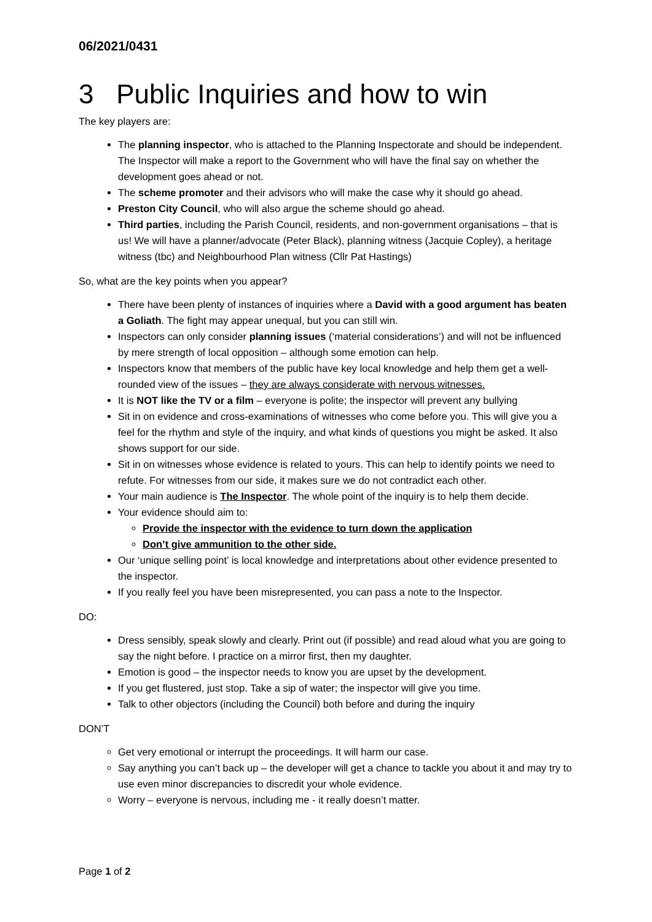06/2021/0431
3 Public Inquiries and how to win
The key players are:
The planning inspector, who is attached to the Planning Inspectorate and should be independent. The Inspector will make a report to the Government who will have the final say on whether the development goes ahead or not.
The scheme promoter and their advisors who will make the case why it should go ahead.
Preston City Council, who will also argue the scheme should go ahead.
Third parties, including the Parish Council, residents, and non-government organisations – that is us! We will have a planner/advocate (Peter Black), planning witness (Jacquie Copley), a heritage witness (tbc) and Neighbourhood Plan witness (Cllr Pat Hastings)
So, what are the key points when you appear?
There have been plenty of instances of inquiries where a David with a good argument has beaten a Goliath. The fight may appear unequal, but you can still win.
Inspectors can only consider planning issues (‘material considerations’) and will not be influenced by mere strength of local opposition – although some emotion can help.
Inspectors know that members of the public have key local knowledge and help them get a well-rounded view of the issues – they are always considerate with nervous witnesses.
It is NOT like the TV or a film – everyone is polite; the inspector will prevent any bullying
Sit in on evidence and cross-examinations of witnesses who come before you. This will give you a feel for the rhythm and style of the inquiry, and what kinds of questions you might be asked. It also shows support for our side.
Sit in on witnesses whose evidence is related to yours. This can help to identify points we need to refute. For witnesses from our side, it makes sure we do not contradict each other.
Your main audience is The Inspector. The whole point of the inquiry is to help them decide.
Your evidence should aim to:
Provide the inspector with the evidence to turn down the application
Don’t give ammunition to the other side.
Our ‘unique selling point’ is local knowledge and interpretations about other evidence presented to the inspector.
If you really feel you have been misrepresented, you can pass a note to the Inspector.
DO:
Dress sensibly, speak slowly and clearly. Print out (if possible) and read aloud what you are going to say the night before. I practice on a mirror first, then my daughter.
Emotion is good – the inspector needs to know you are upset by the development.
If you get flustered, just stop. Take a sip of water; the inspector will give you time.
Talk to other objectors (including the Council) both before and during the inquiry
DON’T
Get very emotional or interrupt the proceedings. It will harm our case.
Say anything you can’t back up – the developer will get a chance to tackle you about it and may try to use even minor discrepancies to discredit your whole evidence.
Worry – everyone is nervous, including me - it really doesn’t matter.
Page 1 of 2